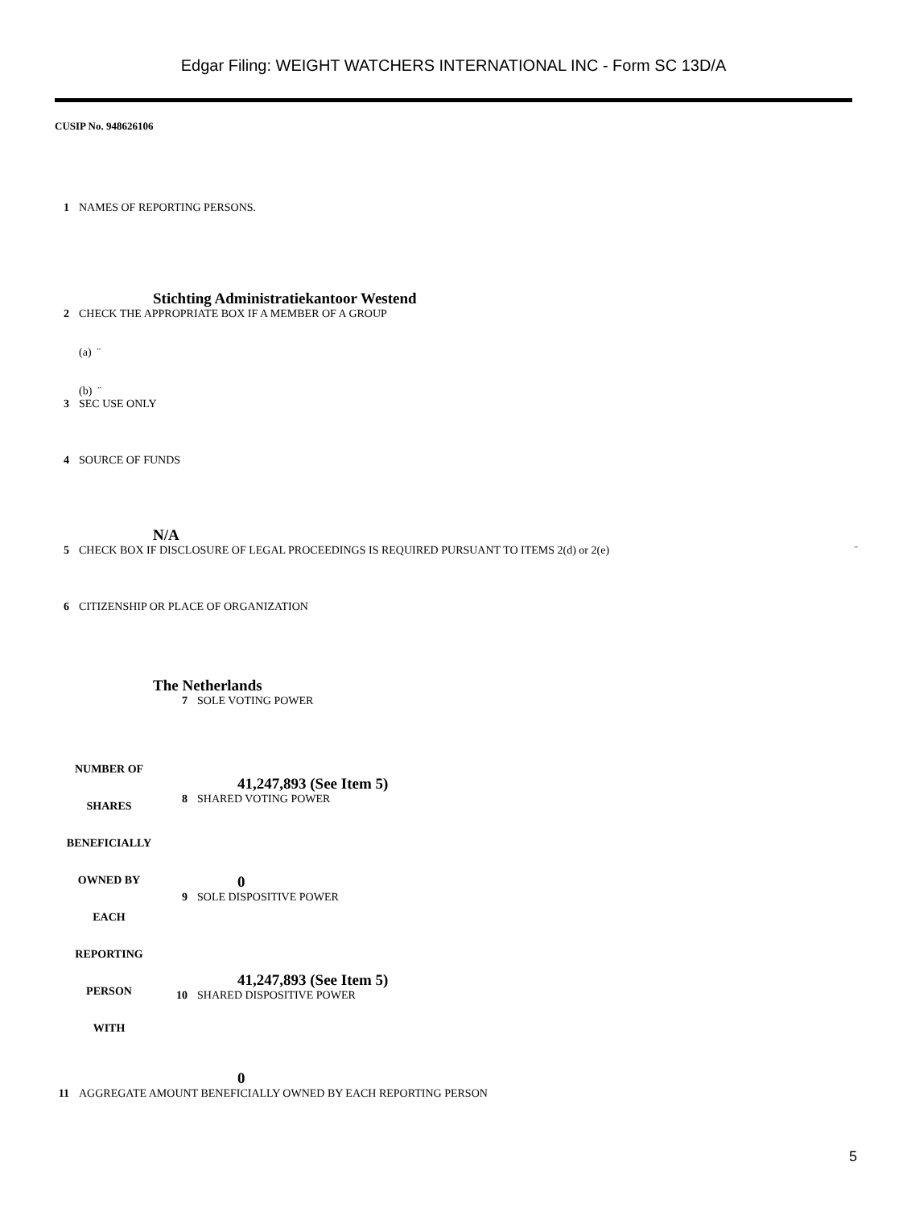Edgar Filing: WEIGHT WATCHERS INTERNATIONAL INC - Form SC 13D/A
CUSIP No. 948626106
| 1 | NAMES OF REPORTING PERSONS. |
| | Stichting Administratiekantoor Westend |
| 2 | CHECK THE APPROPRIATE BOX IF A MEMBER OF A GROUP (a) ¨ (b) ¨ |
| 3 | SEC USE ONLY |
| 4 | SOURCE OF FUNDS |
| | N/A |
| 5 | CHECK BOX IF DISCLOSURE OF LEGAL PROCEEDINGS IS REQUIRED PURSUANT TO ITEMS 2(d) or 2(e) ¨ |
| 6 | CITIZENSHIP OR PLACE OF ORGANIZATION |
| | The Netherlands |
| NUMBER OF SHARES BENEFICIALLY OWNED BY EACH REPORTING PERSON WITH | 7 | SOLE VOTING POWER |
| | | 41,247,893 (See Item 5) |
| | 8 | SHARED VOTING POWER |
| | | 0 |
| | 9 | SOLE DISPOSITIVE POWER |
| | | 41,247,893 (See Item 5) |
| | 10 | SHARED DISPOSITIVE POWER |
| | | 0 |
| 11 | AGGREGATE AMOUNT BENEFICIALLY OWNED BY EACH REPORTING PERSON |
5